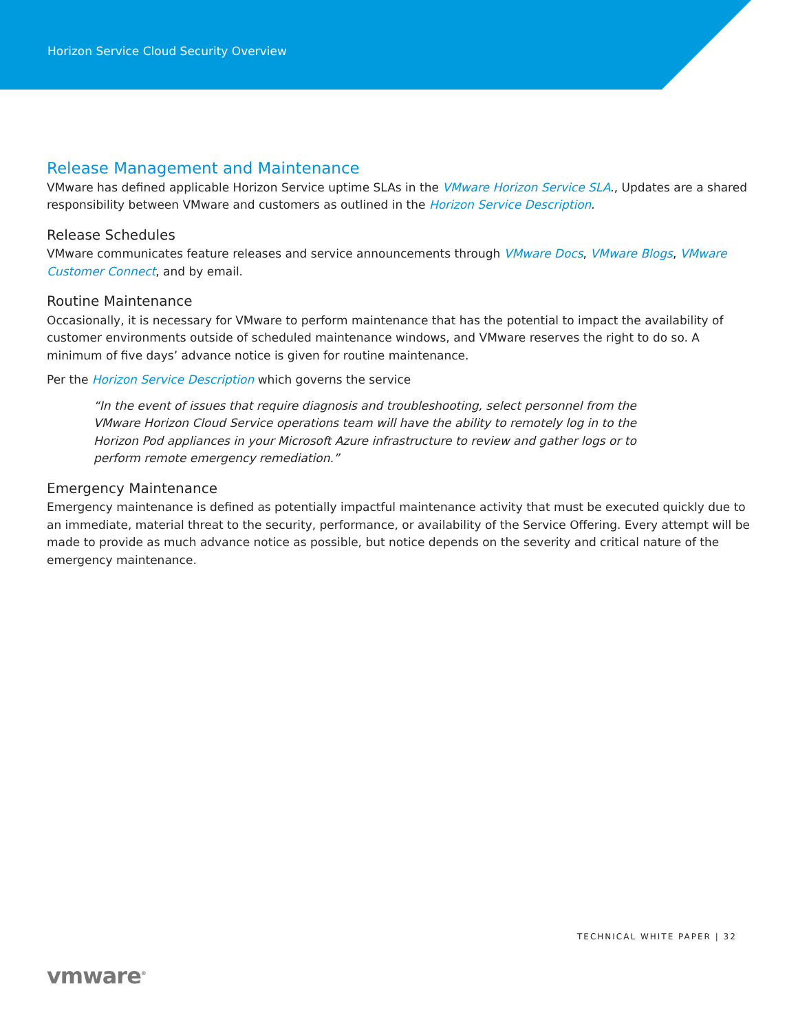Horizon Service Cloud Security Overview
Release Management and Maintenance
VMware has defined applicable Horizon Service uptime SLAs in the VMware Horizon Service SLA., Updates are a shared responsibility between VMware and customers as outlined in the Horizon Service Description.
Release Schedules
VMware communicates feature releases and service announcements through VMware Docs, VMware Blogs, VMware Customer Connect, and by email.
Routine Maintenance
Occasionally, it is necessary for VMware to perform maintenance that has the potential to impact the availability of customer environments outside of scheduled maintenance windows, and VMware reserves the right to do so. A minimum of five days’ advance notice is given for routine maintenance.
Per the Horizon Service Description which governs the service
“In the event of issues that require diagnosis and troubleshooting, select personnel from the VMware Horizon Cloud Service operations team will have the ability to remotely log in to the Horizon Pod appliances in your Microsoft Azure infrastructure to review and gather logs or to perform remote emergency remediation.”
Emergency Maintenance
Emergency maintenance is defined as potentially impactful maintenance activity that must be executed quickly due to an immediate, material threat to the security, performance, or availability of the Service Offering. Every attempt will be made to provide as much advance notice as possible, but notice depends on the severity and critical nature of the emergency maintenance.
TECHNICAL WHITE PAPER | 32
vmware<sup>®</sup>